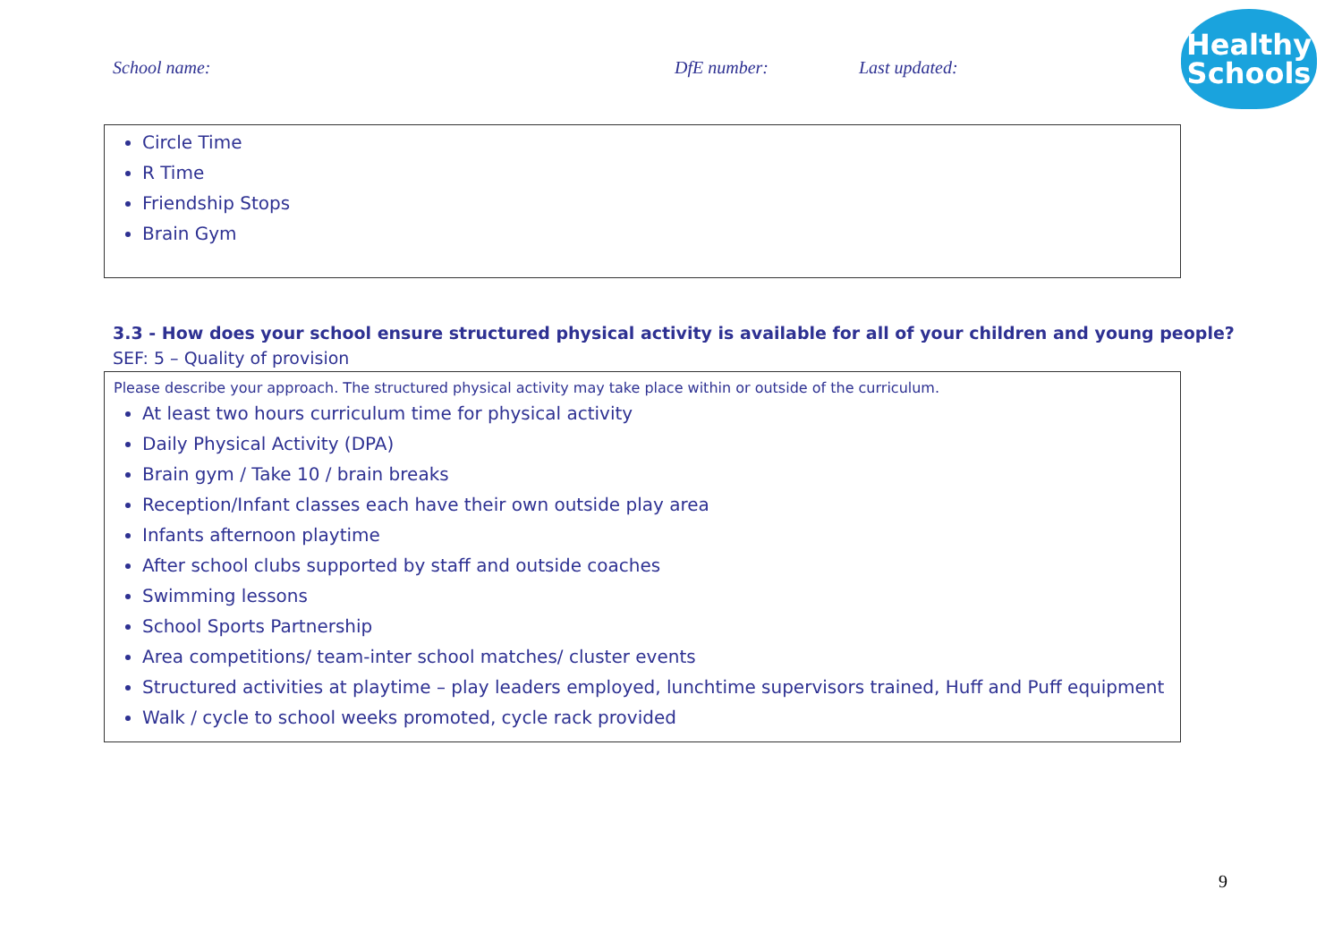School name: DfE number: Last updated:
Healthy
Schools
Circle Time
R Time
Friendship Stops
Brain Gym
3.3 - How does your school ensure structured physical activity is available for all of your children and young people?
SEF: 5 – Quality of provision
Please describe your approach. The structured physical activity may take place within or outside of the curriculum.
At least two hours curriculum time for physical activity
Daily Physical Activity (DPA)
Brain gym / Take 10 / brain breaks
Reception/Infant classes each have their own outside play area
Infants afternoon playtime
After school clubs supported by staff and outside coaches
Swimming lessons
School Sports Partnership
Area competitions/ team-inter school matches/ cluster events
Structured activities at playtime – play leaders employed, lunchtime supervisors trained, Huff and Puff equipment
Walk / cycle to school weeks promoted, cycle rack provided
9